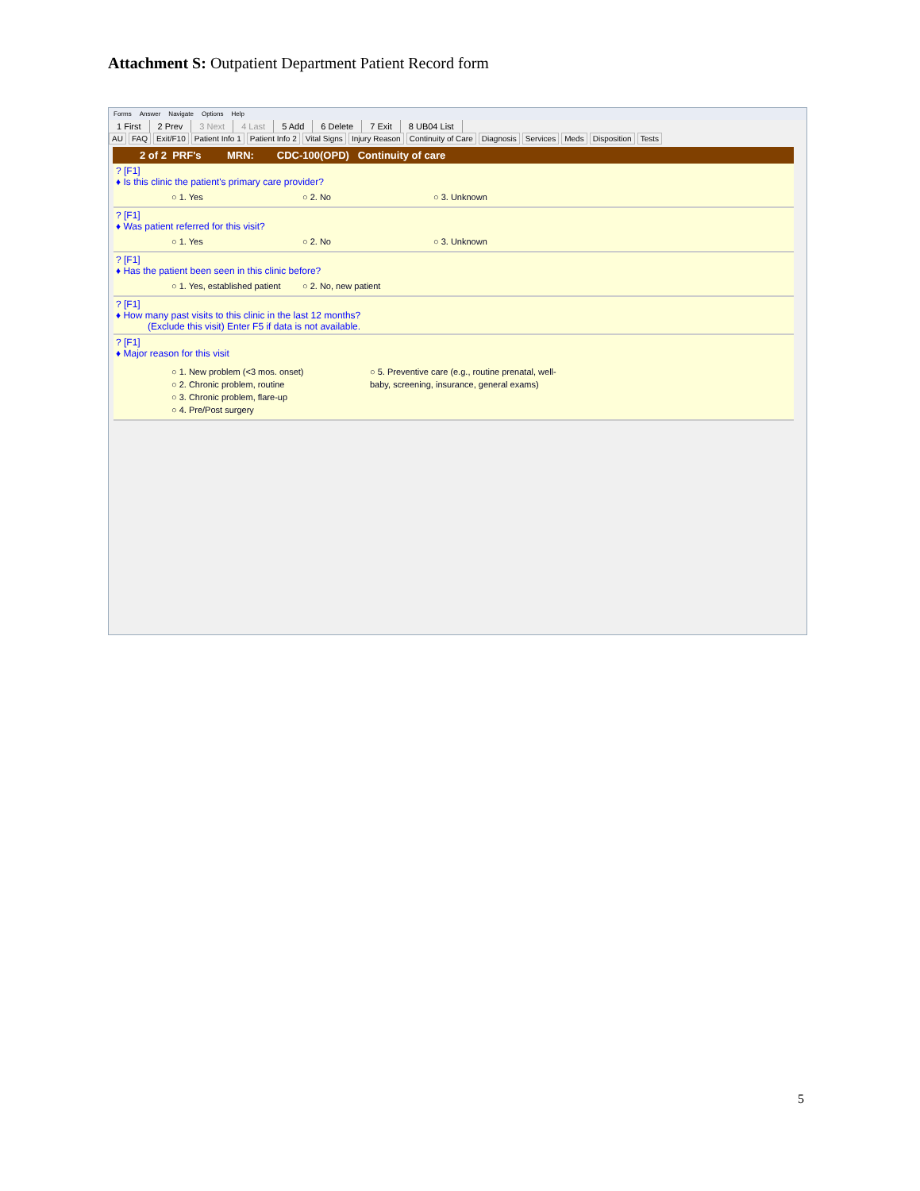Attachment S: Outpatient Department Patient Record form
Forms Answer Navigate Options Help
1 First 2 Prev 3 Next 4 Last 5 Add 6 Delete 7 Exit 8 UB04 List
AU FAQ Exit/F10 Patient Info 1 Patient Info 2 Vital Signs Injury Reason Continuity of Care Diagnosis Services Meds Disposition Tests
2 of 2 PRF's MRN: CDC-100(OPD) Continuity of care
? [F1]
♦ Is this clinic the patient's primary care provider?
○ 1. Yes ○ 2. No ○ 3. Unknown
? [F1]
♦ Was patient referred for this visit?
○ 1. Yes ○ 2. No ○ 3. Unknown
? [F1]
♦ Has the patient been seen in this clinic before?
○ 1. Yes, established patient ○ 2. No, new patient
? [F1]
♦ How many past visits to this clinic in the last 12 months?
(Exclude this visit) Enter F5 if data is not available.
? [F1]
♦ Major reason for this visit
○ 1. New problem (<3 mos. onset)
○ 2. Chronic problem, routine
○ 3. Chronic problem, flare-up
○ 4. Pre/Post surgery
○ 5. Preventive care (e.g., routine prenatal, well-baby, screening, insurance, general exams)
5